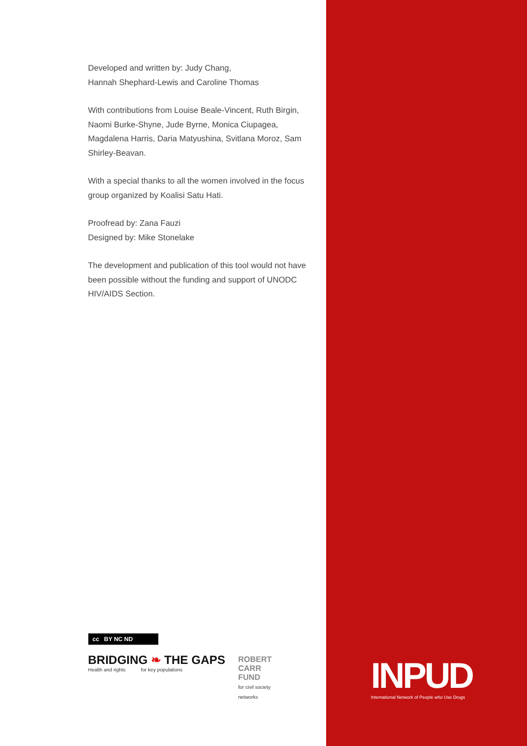Developed and written by: Judy Chang,
Hannah Shephard-Lewis and Caroline Thomas
With contributions from Louise Beale-Vincent, Ruth Birgin, Naomi Burke-Shyne, Jude Byrne, Monica Ciupagea, Magdalena Harris, Daria Matyushina, Svitlana Moroz, Sam Shirley-Beavan.
With a special thanks to all the women involved in the focus group organized by Koalisi Satu Hati.
Proofread by: Zana Fauzi
Designed by: Mike Stonelake
The development and publication of this tool would not have been possible without the funding and support of UNODC HIV/AIDS Section.
cc BY NC ND
BRIDGING ❧ THE GAPS
Health and rights for key populations
ROBERT
CARR
FUND
for civil society networks
INPUD
International Network of People who Use Drugs